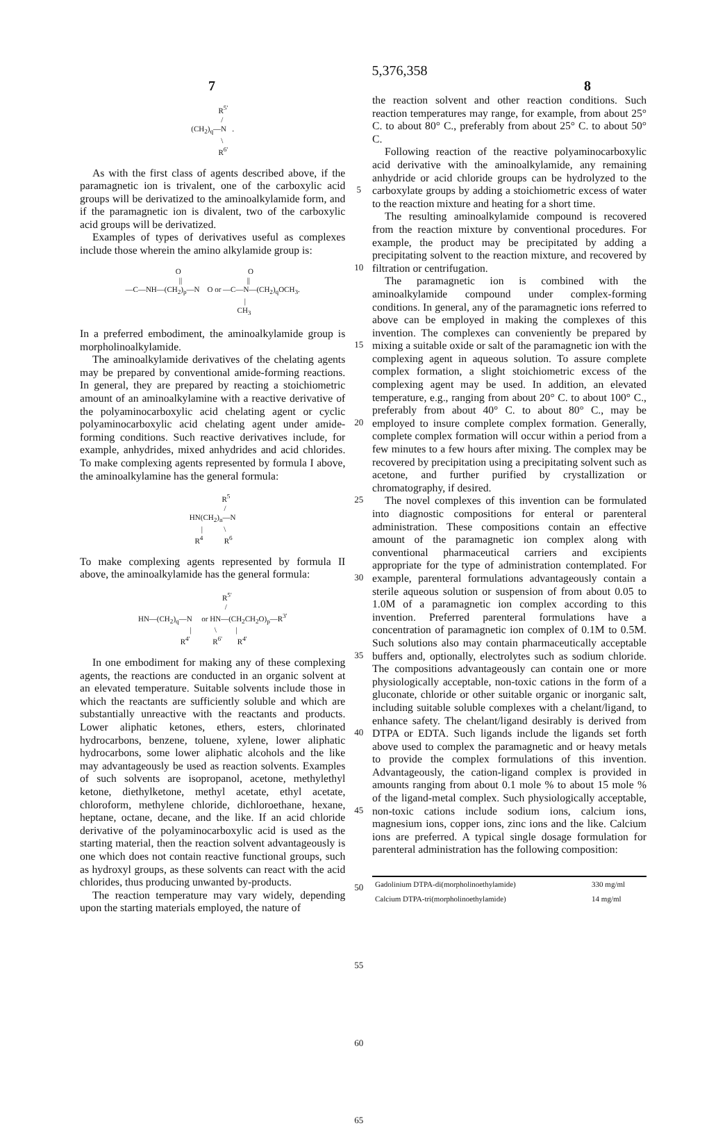7 5,376,358 8
R<sup>5'</sup> / (CH<sub>2</sub>)<sub>q</sub>—N . \ R<sup>6'</sup>
As with the first class of agents described above, if the paramagnetic ion is trivalent, one of the carboxylic acid groups will be derivatized to the aminoalkylamide form, and if the paramagnetic ion is divalent, two of the carboxylic acid groups will be derivatized.
Examples of types of derivatives useful as complexes include those wherein the amino alkylamide group is:
O O || || —C—NH—(CH<sub>2</sub>)<sub>p</sub>—N O or —C—N—(CH<sub>2</sub>)<sub>q</sub>OCH<sub>3</sub>. | CH<sub>3</sub>
In a preferred embodiment, the aminoalkylamide group is morpholinoalkylamide.
The aminoalkylamide derivatives of the chelating agents may be prepared by conventional amide-forming reactions. In general, they are prepared by reacting a stoichiometric amount of an aminoalkylamine with a reactive derivative of the polyaminocarboxylic acid chelating agent or cyclic polyaminocarboxylic acid chelating agent under amide-forming conditions. Such reactive derivatives include, for example, anhydrides, mixed anhydrides and acid chlorides. To make complexing agents represented by formula I above, the aminoalkylamine has the general formula:
R<sup>5</sup> / HN(CH<sub>2</sub>)<sub>n</sub>—N | \ R<sup>4</sup> R<sup>6</sup>
To make complexing agents represented by formula II above, the aminoalkylamide has the general formula:
R<sup>5'</sup> / HN—(CH<sub>2</sub>)<sub>q</sub>—N or HN—(CH<sub>2</sub>CH<sub>2</sub>O)<sub>p</sub>—R<sup>3'</sup> | \ | R<sup>4'</sup> R<sup>6'</sup> R<sup>4'</sup>
In one embodiment for making any of these complexing agents, the reactions are conducted in an organic solvent at an elevated temperature. Suitable solvents include those in which the reactants are sufficiently soluble and which are substantially unreactive with the reactants and products. Lower aliphatic ketones, ethers, esters, chlorinated hydrocarbons, benzene, toluene, xylene, lower aliphatic hydrocarbons, some lower aliphatic alcohols and the like may advantageously be used as reaction solvents. Examples of such solvents are isopropanol, acetone, methylethyl ketone, diethylketone, methyl acetate, ethyl acetate, chloroform, methylene chloride, dichloroethane, hexane, heptane, octane, decane, and the like. If an acid chloride derivative of the polyaminocarboxylic acid is used as the starting material, then the reaction solvent advantageously is one which does not contain reactive functional groups, such as hydroxyl groups, as these solvents can react with the acid chlorides, thus producing unwanted by-products.
The reaction temperature may vary widely, depending upon the starting materials employed, the nature of
5
10
15
20
25
30
35
40
45
50
55
60
65
the reaction solvent and other reaction conditions. Such reaction temperatures may range, for example, from about 25° C. to about 80° C., preferably from about 25° C. to about 50° C.
Following reaction of the reactive polyaminocarboxylic acid derivative with the aminoalkylamide, any remaining anhydride or acid chloride groups can be hydrolyzed to the carboxylate groups by adding a stoichiometric excess of water to the reaction mixture and heating for a short time.
The resulting aminoalkylamide compound is recovered from the reaction mixture by conventional procedures. For example, the product may be precipitated by adding a precipitating solvent to the reaction mixture, and recovered by filtration or centrifugation.
The paramagnetic ion is combined with the aminoalkylamide compound under complex-forming conditions. In general, any of the paramagnetic ions referred to above can be employed in making the complexes of this invention. The complexes can conveniently be prepared by mixing a suitable oxide or salt of the paramagnetic ion with the complexing agent in aqueous solution. To assure complete complex formation, a slight stoichiometric excess of the complexing agent may be used. In addition, an elevated temperature, e.g., ranging from about 20° C. to about 100° C., preferably from about 40° C. to about 80° C., may be employed to insure complete complex formation. Generally, complete complex formation will occur within a period from a few minutes to a few hours after mixing. The complex may be recovered by precipitation using a precipitating solvent such as acetone, and further purified by crystallization or chromatography, if desired.
The novel complexes of this invention can be formulated into diagnostic compositions for enteral or parenteral administration. These compositions contain an effective amount of the paramagnetic ion complex along with conventional pharmaceutical carriers and excipients appropriate for the type of administration contemplated. For example, parenteral formulations advantageously contain a sterile aqueous solution or suspension of from about 0.05 to 1.0M of a paramagnetic ion complex according to this invention. Preferred parenteral formulations have a concentration of paramagnetic ion complex of 0.1M to 0.5M. Such solutions also may contain pharmaceutically acceptable buffers and, optionally, electrolytes such as sodium chloride. The compositions advantageously can contain one or more physiologically acceptable, non-toxic cations in the form of a gluconate, chloride or other suitable organic or inorganic salt, including suitable soluble complexes with a chelant/ligand, to enhance safety. The chelant/ligand desirably is derived from DTPA or EDTA. Such ligands include the ligands set forth above used to complex the paramagnetic and or heavy metals to provide the complex formulations of this invention. Advantageously, the cation-ligand complex is provided in amounts ranging from about 0.1 mole % to about 15 mole % of the ligand-metal complex. Such physiologically acceptable, non-toxic cations include sodium ions, calcium ions, magnesium ions, copper ions, zinc ions and the like. Calcium ions are preferred. A typical single dosage formulation for parenteral administration has the following composition:
| Gadolinium DTPA-di(morpholinoethylamide) | 330 mg/ml |
| Calcium DTPA-tri(morpholinoethylamide) | 14 mg/ml |